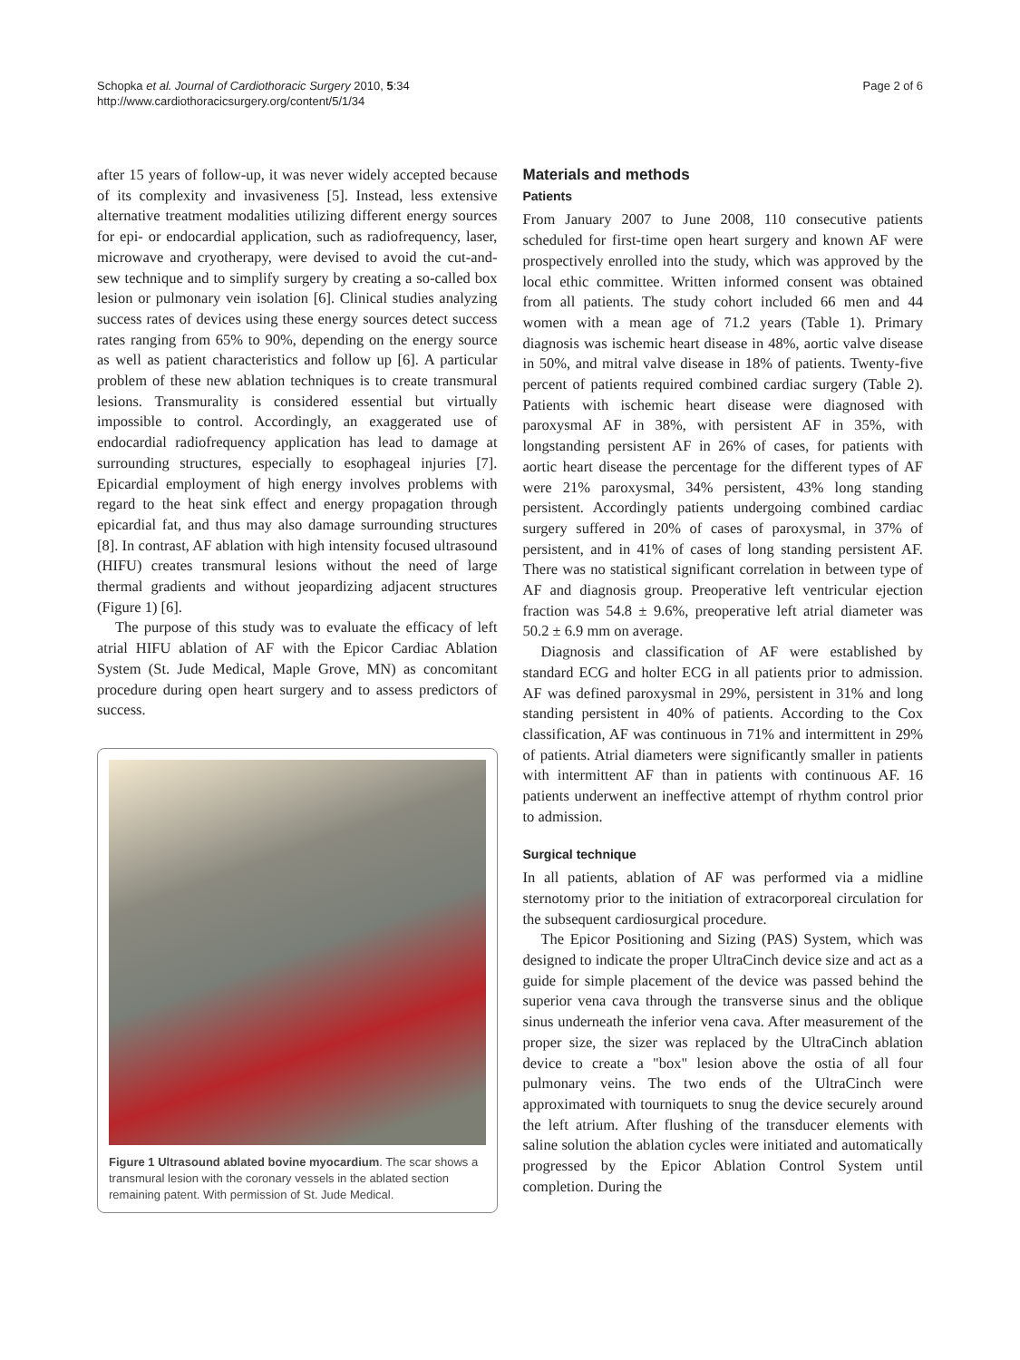Schopka et al. Journal of Cardiothoracic Surgery 2010, 5:34
http://www.cardiothoracicsurgery.org/content/5/1/34
Page 2 of 6
after 15 years of follow-up, it was never widely accepted because of its complexity and invasiveness [5]. Instead, less extensive alternative treatment modalities utilizing different energy sources for epi- or endocardial application, such as radiofrequency, laser, microwave and cryotherapy, were devised to avoid the cut-and-sew technique and to simplify surgery by creating a so-called box lesion or pulmonary vein isolation [6]. Clinical studies analyzing success rates of devices using these energy sources detect success rates ranging from 65% to 90%, depending on the energy source as well as patient characteristics and follow up [6]. A particular problem of these new ablation techniques is to create transmural lesions. Transmurality is considered essential but virtually impossible to control. Accordingly, an exaggerated use of endocardial radiofrequency application has lead to damage at surrounding structures, especially to esophageal injuries [7]. Epicardial employment of high energy involves problems with regard to the heat sink effect and energy propagation through epicardial fat, and thus may also damage surrounding structures [8]. In contrast, AF ablation with high intensity focused ultrasound (HIFU) creates transmural lesions without the need of large thermal gradients and without jeopardizing adjacent structures (Figure 1) [6].
The purpose of this study was to evaluate the efficacy of left atrial HIFU ablation of AF with the Epicor Cardiac Ablation System (St. Jude Medical, Maple Grove, MN) as concomitant procedure during open heart surgery and to assess predictors of success.
Figure 1 Ultrasound ablated bovine myocardium. The scar shows a transmural lesion with the coronary vessels in the ablated section remaining patent. With permission of St. Jude Medical.
Materials and methods
Patients
From January 2007 to June 2008, 110 consecutive patients scheduled for first-time open heart surgery and known AF were prospectively enrolled into the study, which was approved by the local ethic committee. Written informed consent was obtained from all patients. The study cohort included 66 men and 44 women with a mean age of 71.2 years (Table 1). Primary diagnosis was ischemic heart disease in 48%, aortic valve disease in 50%, and mitral valve disease in 18% of patients. Twenty-five percent of patients required combined cardiac surgery (Table 2). Patients with ischemic heart disease were diagnosed with paroxysmal AF in 38%, with persistent AF in 35%, with longstanding persistent AF in 26% of cases, for patients with aortic heart disease the percentage for the different types of AF were 21% paroxysmal, 34% persistent, 43% long standing persistent. Accordingly patients undergoing combined cardiac surgery suffered in 20% of cases of paroxysmal, in 37% of persistent, and in 41% of cases of long standing persistent AF. There was no statistical significant correlation in between type of AF and diagnosis group. Preoperative left ventricular ejection fraction was 54.8 ± 9.6%, preoperative left atrial diameter was 50.2 ± 6.9 mm on average.
Diagnosis and classification of AF were established by standard ECG and holter ECG in all patients prior to admission. AF was defined paroxysmal in 29%, persistent in 31% and long standing persistent in 40% of patients. According to the Cox classification, AF was continuous in 71% and intermittent in 29% of patients. Atrial diameters were significantly smaller in patients with intermittent AF than in patients with continuous AF. 16 patients underwent an ineffective attempt of rhythm control prior to admission.
Surgical technique
In all patients, ablation of AF was performed via a midline sternotomy prior to the initiation of extracorporeal circulation for the subsequent cardiosurgical procedure.
The Epicor Positioning and Sizing (PAS) System, which was designed to indicate the proper UltraCinch device size and act as a guide for simple placement of the device was passed behind the superior vena cava through the transverse sinus and the oblique sinus underneath the inferior vena cava. After measurement of the proper size, the sizer was replaced by the UltraCinch ablation device to create a "box" lesion above the ostia of all four pulmonary veins. The two ends of the UltraCinch were approximated with tourniquets to snug the device securely around the left atrium. After flushing of the transducer elements with saline solution the ablation cycles were initiated and automatically progressed by the Epicor Ablation Control System until completion. During the